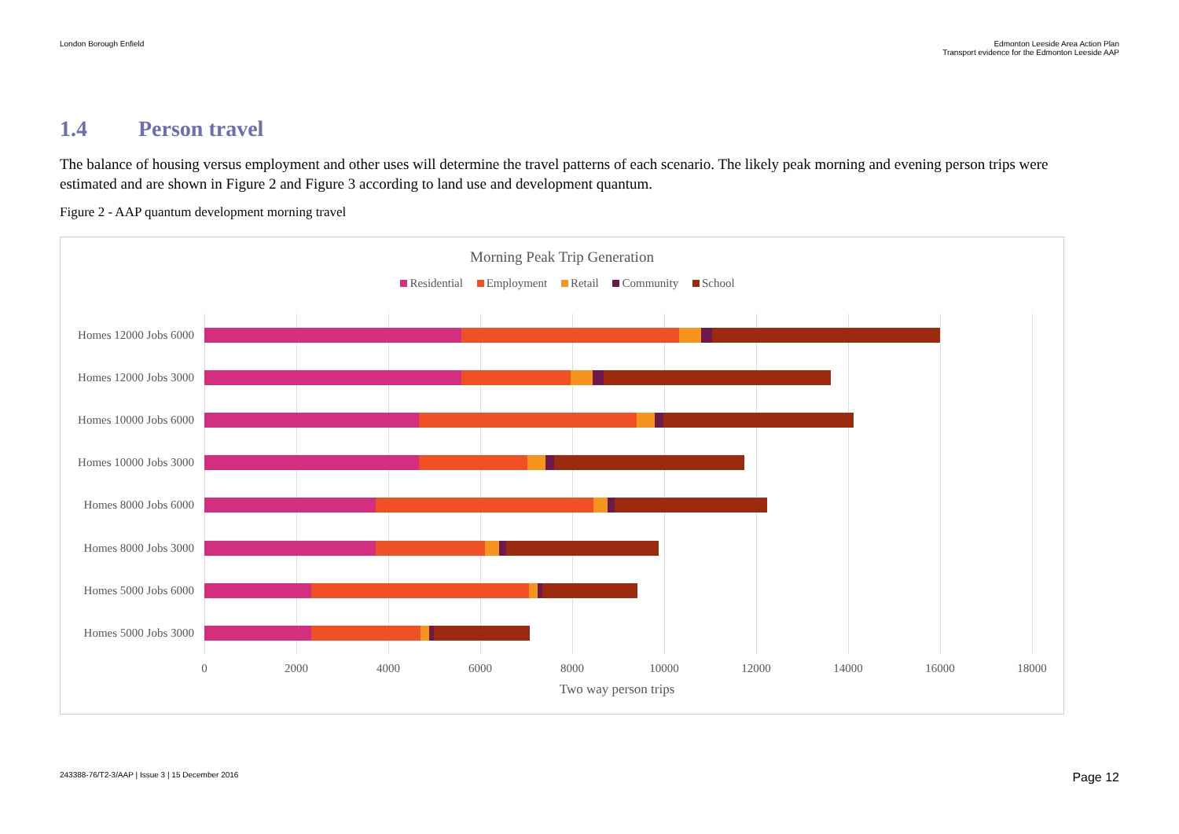London Borough Enfield Edmonton Leeside Area Action Plan
Transport evidence for the Edmonton Leeside AAP
1.4 Person travel
The balance of housing versus employment and other uses will determine the travel patterns of each scenario. The likely peak morning and evening person trips were estimated and are shown in Figure 2 and Figure 3 according to land use and development quantum.
Figure 2 - AAP quantum development morning travel
Morning Peak Trip Generation
Residential Employment Retail Community School
Homes 12000 Jobs 6000
Homes 12000 Jobs 3000
Homes 10000 Jobs 6000
Homes 10000 Jobs 3000
Homes 8000 Jobs 6000
Homes 8000 Jobs 3000
Homes 5000 Jobs 6000
Homes 5000 Jobs 3000
0 2000 4000 6000 8000 10000 12000 14000 16000 18000
Two way person trips
243388-76/T2-3/AAP | Issue 3 | 15 December 2016
Page 12